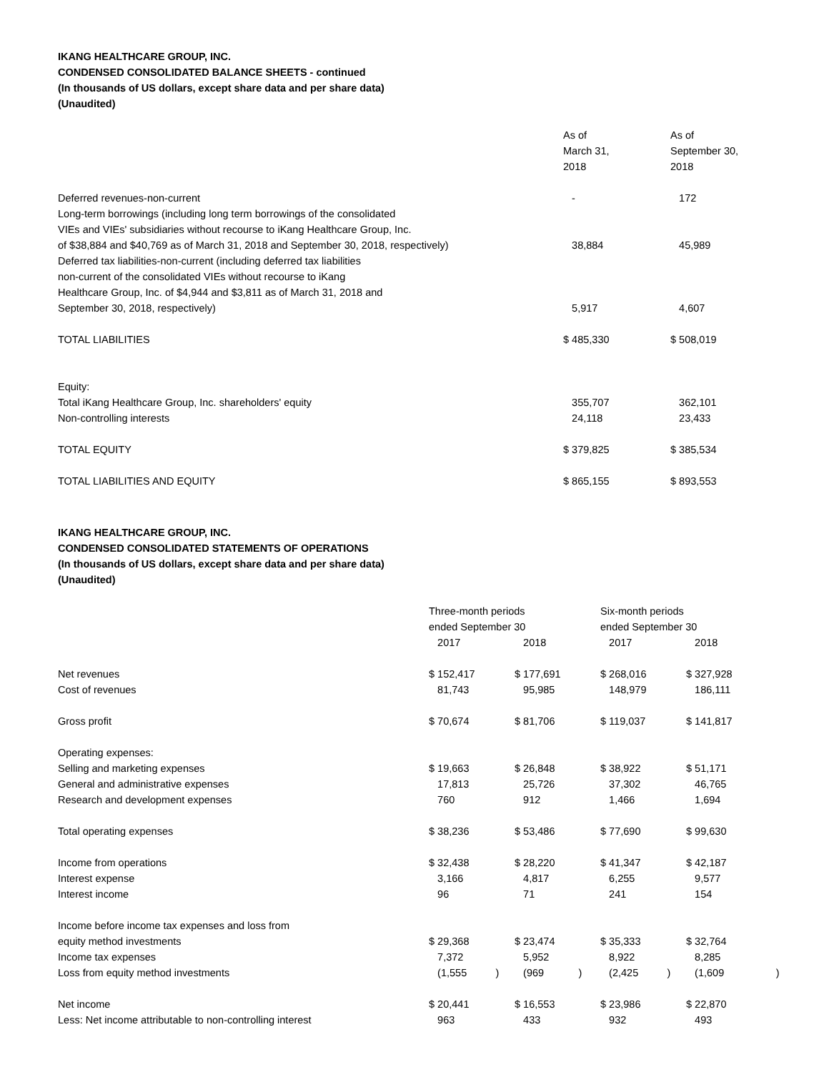IKANG HEALTHCARE GROUP, INC.
CONDENSED CONSOLIDATED BALANCE SHEETS - continued
(In thousands of US dollars, except share data and per share data)
(Unaudited)
| | As of March 31, 2018 | As of September 30, 2018 |
| --- | --- | --- |
| Deferred revenues-non-current | - | 172 |
| Long-term borrowings (including long term borrowings of the consolidated VIEs and VIEs' subsidiaries without recourse to iKang Healthcare Group, Inc. of $38,884 and $40,769 as of March 31, 2018 and September 30, 2018, respectively) | 38,884 | 45,989 |
| Deferred tax liabilities-non-current (including deferred tax liabilities non-current of the consolidated VIEs without recourse to iKang Healthcare Group, Inc. of $4,944 and $3,811 as of March 31, 2018 and September 30, 2018, respectively) | 5,917 | 4,607 |
| TOTAL LIABILITIES | $ 485,330 | $ 508,019 |
| Equity: | | |
| Total iKang Healthcare Group, Inc. shareholders' equity | 355,707 | 362,101 |
| Non-controlling interests | 24,118 | 23,433 |
| TOTAL EQUITY | $ 379,825 | $ 385,534 |
| TOTAL LIABILITIES AND EQUITY | $ 865,155 | $ 893,553 |
IKANG HEALTHCARE GROUP, INC.
CONDENSED CONSOLIDATED STATEMENTS OF OPERATIONS
(In thousands of US dollars, except share data and per share data)
(Unaudited)
| | Three-month periods ended September 30 | | Six-month periods ended September 30 | |
| --- | --- | --- | --- | --- |
| | 2017 | 2018 | 2017 | 2018 |
| Net revenues | $ 152,417 | $ 177,691 | $ 268,016 | $ 327,928 |
| Cost of revenues | 81,743 | 95,985 | 148,979 | 186,111 |
| Gross profit | $ 70,674 | $ 81,706 | $ 119,037 | $ 141,817 |
| Operating expenses: | | | | |
| Selling and marketing expenses | $ 19,663 | $ 26,848 | $ 38,922 | $ 51,171 |
| General and administrative expenses | 17,813 | 25,726 | 37,302 | 46,765 |
| Research and development expenses | 760 | 912 | 1,466 | 1,694 |
| Total operating expenses | $ 38,236 | $ 53,486 | $ 77,690 | $ 99,630 |
| Income from operations | $ 32,438 | $ 28,220 | $ 41,347 | $ 42,187 |
| Interest expense | 3,166 | 4,817 | 6,255 | 9,577 |
| Interest income | 96 | 71 | 241 | 154 |
| Income before income tax expenses and loss from equity method investments | $ 29,368 | $ 23,474 | $ 35,333 | $ 32,764 |
| Income tax expenses | 7,372 | 5,952 | 8,922 | 8,285 |
| Loss from equity method investments | (1,555 ) | (969 ) | (2,425 ) | (1,609 ) |
| Net income | $ 20,441 | $ 16,553 | $ 23,986 | $ 22,870 |
| Less: Net income attributable to non-controlling interest | 963 | 433 | 932 | 493 |